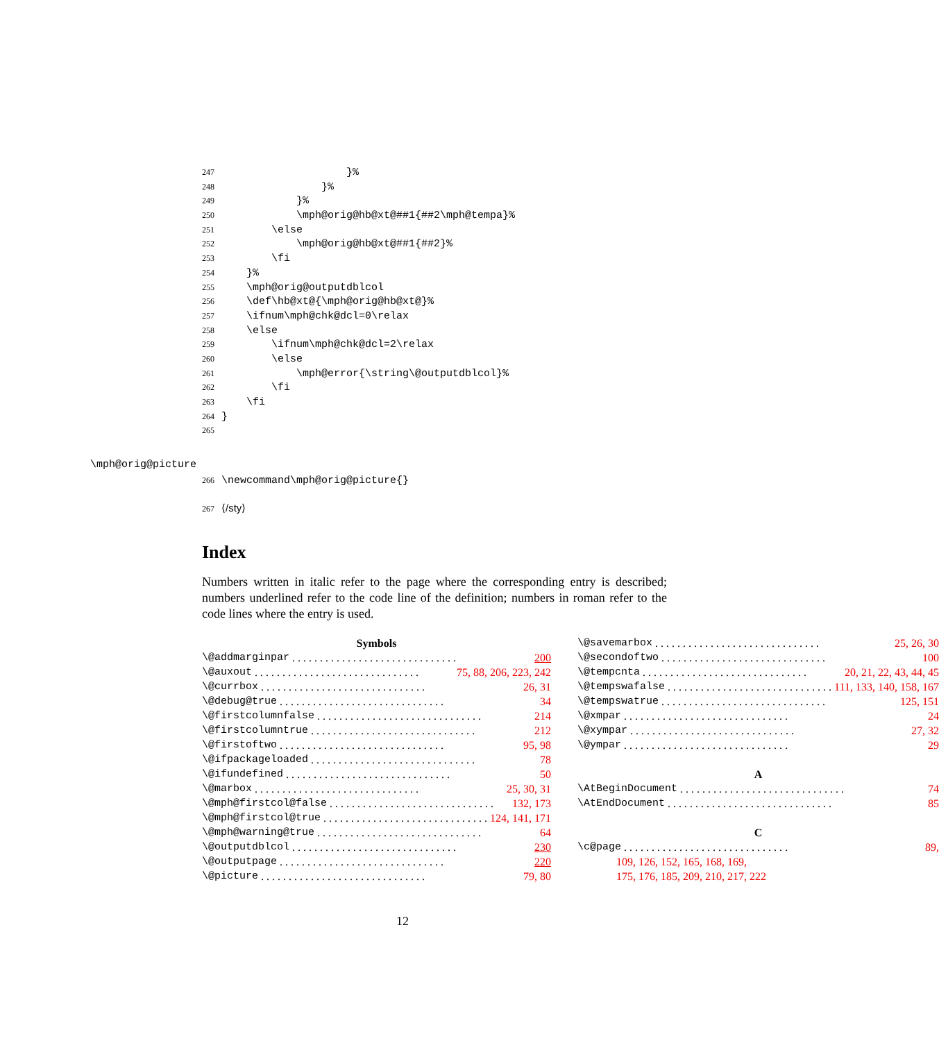247 }%
248 }%
249 }%
250 \mph@orig@hb@xt@##1{##2\mph@tempa}%
251 \else
252 \mph@orig@hb@xt@##1{##2}%
253 \fi
254 }%
255 \mph@orig@outputdblcol
256 \def\hb@xt@{\mph@orig@hb@xt@}%
257 \ifnum\mph@chk@dcl=0\relax
258 \else
259 \ifnum\mph@chk@dcl=2\relax
260 \else
261 \mph@error{\string\@outputdblcol}%
262 \fi
263 \fi
264 }
265
\mph@orig@picture
266 \newcommand\mph@orig@picture{}
267 ⟨/sty⟩
Index
Numbers written in italic refer to the page where the corresponding entry is described; numbers underlined refer to the code line of the definition; numbers in roman refer to the code lines where the entry is used.
Symbols
\@addmarginpar 200
\@auxout 75, 88, 206, 223, 242
\@currbox 26, 31
\@debug@true 34
\@firstcolumnfalse 214
\@firstcolumntrue 212
\@firstoftwo 95, 98
\@ifpackageloaded 78
\@ifundefined 50
\@marbox 25, 30, 31
\@mph@firstcol@false 132, 173
\@mph@firstcol@true 124, 141, 171
\@mph@warning@true 64
\@outputdblcol 230
\@outputpage 220
\@picture 79, 80
\@savemarbox 25, 26, 30
\@secondoftwo 100
\@tempcnta 20, 21, 22, 43, 44, 45
\@tempswafalse 111, 133, 140, 158, 167
\@tempswatrue 125, 151
\@xmpar 24
\@xympar 27, 32
\@ympar 29
A
\AtBeginDocument 74
\AtEndDocument 85
C
\c@page 89,
109, 126, 152, 165, 168, 169,
175, 176, 185, 209, 210, 217, 222
12